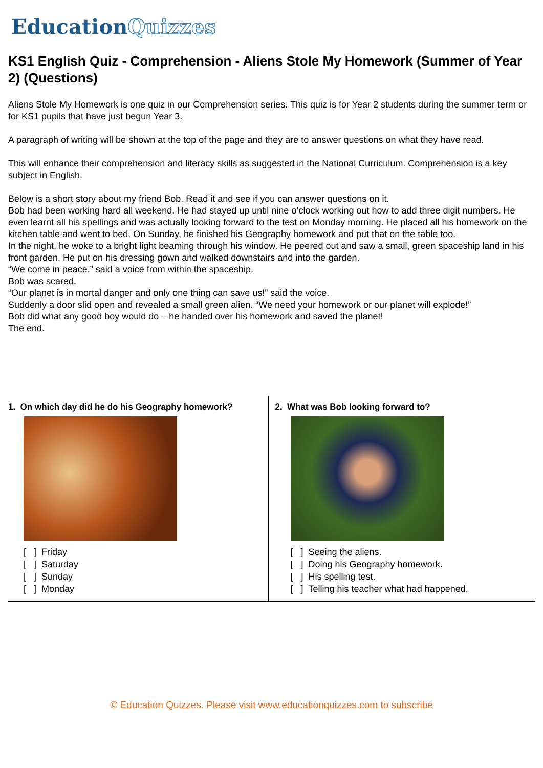EducationQuizzes
KS1 English Quiz - Comprehension - Aliens Stole My Homework (Summer of Year 2) (Questions)
Aliens Stole My Homework is one quiz in our Comprehension series. This quiz is for Year 2 students during the summer term or for KS1 pupils that have just begun Year 3.
A paragraph of writing will be shown at the top of the page and they are to answer questions on what they have read.
This will enhance their comprehension and literacy skills as suggested in the National Curriculum. Comprehension is a key subject in English.
Below is a short story about my friend Bob. Read it and see if you can answer questions on it.
Bob had been working hard all weekend. He had stayed up until nine o’clock working out how to add three digit numbers. He even learnt all his spellings and was actually looking forward to the test on Monday morning. He placed all his homework on the kitchen table and went to bed. On Sunday, he finished his Geography homework and put that on the table too.
In the night, he woke to a bright light beaming through his window. He peered out and saw a small, green spaceship land in his front garden. He put on his dressing gown and walked downstairs and into the garden.
“We come in peace,” said a voice from within the spaceship.
Bob was scared.
“Our planet is in mortal danger and only one thing can save us!” said the voice.
Suddenly a door slid open and revealed a small green alien. “We need your homework or our planet will explode!”
Bob did what any good boy would do – he handed over his homework and saved the planet!
The end.
1. On which day did he do his Geography homework?
[ ] Friday
[ ] Saturday
[ ] Sunday
[ ] Monday
2. What was Bob looking forward to?
[ ] Seeing the aliens.
[ ] Doing his Geography homework.
[ ] His spelling test.
[ ] Telling his teacher what had happened.
© Education Quizzes. Please visit www.educationquizzes.com to subscribe